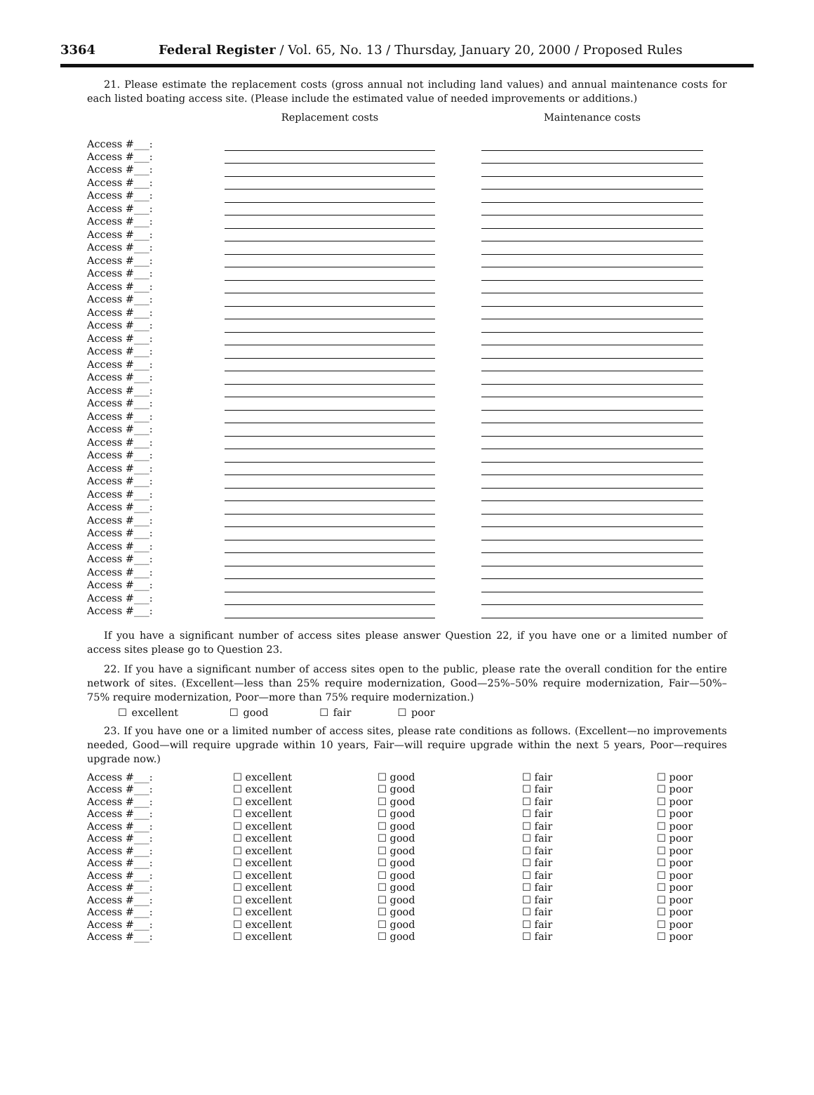3364 Federal Register / Vol. 65, No. 13 / Thursday, January 20, 2000 / Proposed Rules
21. Please estimate the replacement costs (gross annual not including land values) and annual maintenance costs for each listed boating access site. (Please include the estimated value of needed improvements or additions.)
| | Replacement costs | | Maintenance costs |
| --- | --- | --- | --- |
| Access #___: | | | |
| Access #___: | | | |
| Access #___: | | | |
| Access #___: | | | |
| Access #___: | | | |
| Access #___: | | | |
| Access #___: | | | |
| Access #___: | | | |
| Access #___: | | | |
| Access #___: | | | |
| Access #___: | | | |
| Access #___: | | | |
| Access #___: | | | |
| Access #___: | | | |
| Access #___: | | | |
| Access #___: | | | |
| Access #___: | | | |
| Access #___: | | | |
| Access #___: | | | |
| Access #___: | | | |
| Access #___: | | | |
| Access #___: | | | |
| Access #___: | | | |
| Access #___: | | | |
| Access #___: | | | |
| Access #___: | | | |
| Access #___: | | | |
| Access #___: | | | |
| Access #___: | | | |
| Access #___: | | | |
| Access #___: | | | |
| Access #___: | | | |
| Access #___: | | | |
| Access #___: | | | |
| Access #___: | | | |
| Access #___: | | | |
| Access #___: | | | |
If you have a significant number of access sites please answer Question 22, if you have one or a limited number of access sites please go to Question 23.
22. If you have a significant number of access sites open to the public, please rate the overall condition for the entire network of sites. (Excellent—less than 25% require modernization, Good—25%–50% require modernization, Fair—50%–75% require modernization, Poor—more than 75% require modernization.)
☐ excellent ☐ good ☐ fair ☐ poor
23. If you have one or a limited number of access sites, please rate conditions as follows. (Excellent—no improvements needed, Good—will require upgrade within 10 years, Fair—will require upgrade within the next 5 years, Poor—requires upgrade now.)
| Access #___: | ☐ excellent | ☐ good | ☐ fair | ☐ poor |
| Access #___: | ☐ excellent | ☐ good | ☐ fair | ☐ poor |
| Access #___: | ☐ excellent | ☐ good | ☐ fair | ☐ poor |
| Access #___: | ☐ excellent | ☐ good | ☐ fair | ☐ poor |
| Access #___: | ☐ excellent | ☐ good | ☐ fair | ☐ poor |
| Access #___: | ☐ excellent | ☐ good | ☐ fair | ☐ poor |
| Access #___: | ☐ excellent | ☐ good | ☐ fair | ☐ poor |
| Access #___: | ☐ excellent | ☐ good | ☐ fair | ☐ poor |
| Access #___: | ☐ excellent | ☐ good | ☐ fair | ☐ poor |
| Access #___: | ☐ excellent | ☐ good | ☐ fair | ☐ poor |
| Access #___: | ☐ excellent | ☐ good | ☐ fair | ☐ poor |
| Access #___: | ☐ excellent | ☐ good | ☐ fair | ☐ poor |
| Access #___: | ☐ excellent | ☐ good | ☐ fair | ☐ poor |
| Access #___: | ☐ excellent | ☐ good | ☐ fair | ☐ poor |